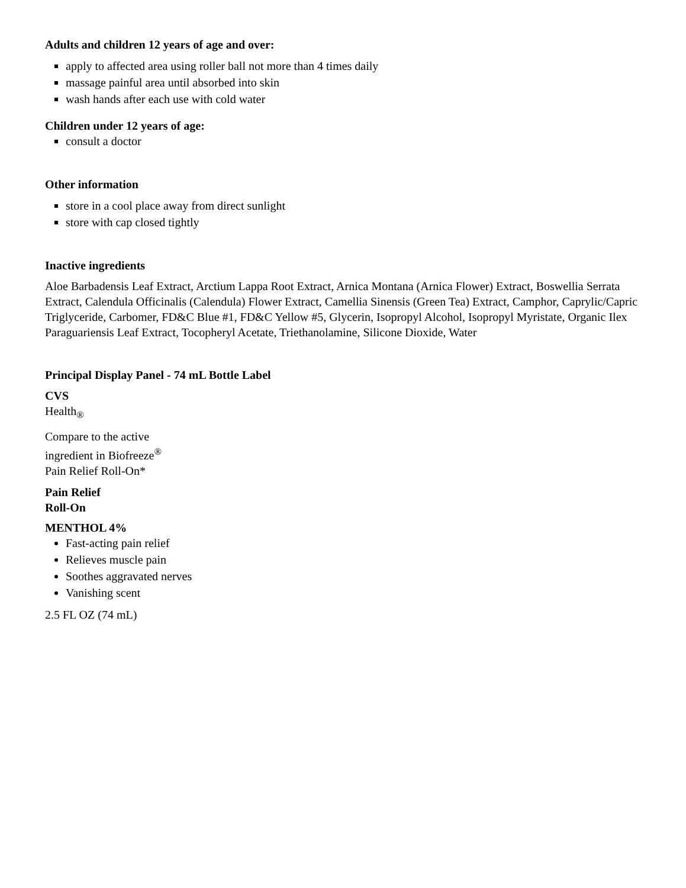Adults and children 12 years of age and over:
apply to affected area using roller ball not more than 4 times daily
massage painful area until absorbed into skin
wash hands after each use with cold water
Children under 12 years of age:
consult a doctor
Other information
store in a cool place away from direct sunlight
store with cap closed tightly
Inactive ingredients
Aloe Barbadensis Leaf Extract, Arctium Lappa Root Extract, Arnica Montana (Arnica Flower) Extract, Boswellia Serrata Extract, Calendula Officinalis (Calendula) Flower Extract, Camellia Sinensis (Green Tea) Extract, Camphor, Caprylic/Capric Triglyceride, Carbomer, FD&C Blue #1, FD&C Yellow #5, Glycerin, Isopropyl Alcohol, Isopropyl Myristate, Organic Ilex Paraguariensis Leaf Extract, Tocopheryl Acetate, Triethanolamine, Silicone Dioxide, Water
Principal Display Panel - 74 mL Bottle Label
CVS
Health<sub>®</sub>
Compare to the active
ingredient in Biofreeze<sup>®</sup>
Pain Relief Roll-On*
Pain Relief
Roll-On
MENTHOL 4%
Fast-acting pain relief
Relieves muscle pain
Soothes aggravated nerves
Vanishing scent
2.5 FL OZ (74 mL)